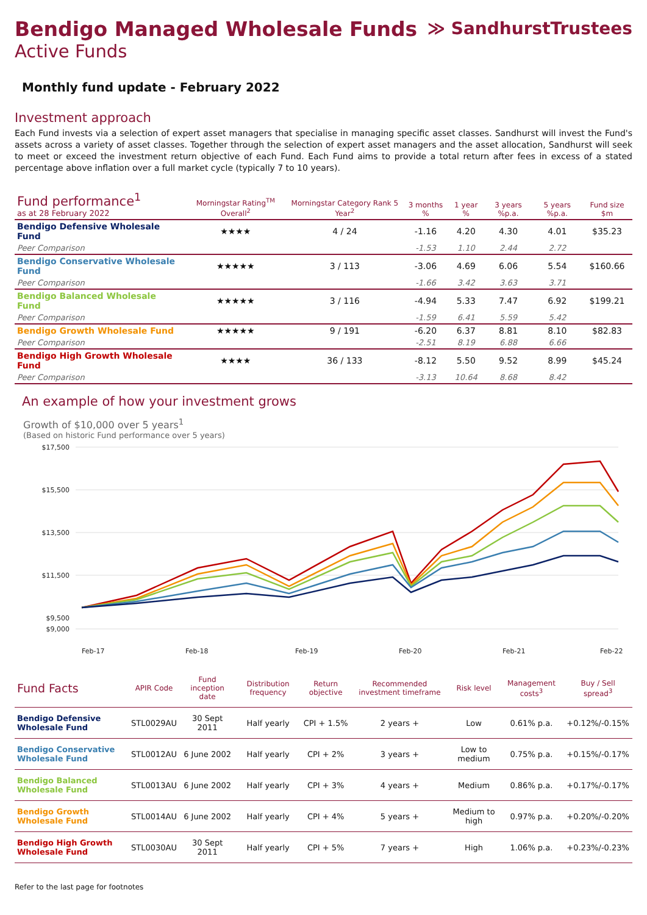Bendigo Managed Wholesale Funds
Active Funds
≫ SandhurstTrustees
Monthly fund update - February 2022
Investment approach
Each Fund invests via a selection of expert asset managers that specialise in managing specific asset classes. Sandhurst will invest the Fund's assets across a variety of asset classes. Together through the selection of expert asset managers and the asset allocation, Sandhurst will seek to meet or exceed the investment return objective of each Fund. Each Fund aims to provide a total return after fees in excess of a stated percentage above inflation over a full market cycle (typically 7 to 10 years).
| Fund performance<sup>1</sup> as at 28 February 2022 | Morningstar Rating<sup>TM</sup> Overall<sup>2</sup> | Morningstar Category Rank 5 Year<sup>2</sup> | 3 months % | 1 year % | 3 years %p.a. | 5 years %p.a. | Fund size $m |
| --- | --- | --- | --- | --- | --- | --- | --- |
| Bendigo Defensive Wholesale Fund | ★★★★ | 4 / 24 | -1.16 | 4.20 | 4.30 | 4.01 | $35.23 |
| Peer Comparison | | | -1.53 | 1.10 | 2.44 | 2.72 | |
| Bendigo Conservative Wholesale Fund | ★★★★★ | 3 / 113 | -3.06 | 4.69 | 6.06 | 5.54 | $160.66 |
| Peer Comparison | | | -1.66 | 3.42 | 3.63 | 3.71 | |
| Bendigo Balanced Wholesale Fund | ★★★★★ | 3 / 116 | -4.94 | 5.33 | 7.47 | 6.92 | $199.21 |
| Peer Comparison | | | -1.59 | 6.41 | 5.59 | 5.42 | |
| Bendigo Growth Wholesale Fund | ★★★★★ | 9 / 191 | -6.20 | 6.37 | 8.81 | 8.10 | $82.83 |
| Peer Comparison | | | -2.51 | 8.19 | 6.88 | 6.66 | |
| Bendigo High Growth Wholesale Fund | ★★★★ | 36 / 133 | -8.12 | 5.50 | 9.52 | 8.99 | $45.24 |
| Peer Comparison | | | -3.13 | 10.64 | 8.68 | 8.42 | |
An example of how your investment grows
Growth of $10,000 over 5 years<sup>1</sup>
(Based on historic Fund performance over 5 years)
$17,500
$15,500
$13,500
$11,500
$9,500
$9,000
Feb-17
Feb-18
Feb-19
Feb-20
Feb-21
Feb-22
| Fund Facts | APIR Code | Fund inception date | Distribution frequency | Return objective | Recommended investment timeframe | Risk level | Management costs<sup>3</sup> | Buy / Sell spread<sup>3</sup> |
| --- | --- | --- | --- | --- | --- | --- | --- | --- |
| Bendigo Defensive Wholesale Fund | STL0029AU | 30 Sept 2011 | Half yearly | CPI + 1.5% | 2 years + | Low | 0.61% p.a. | +0.12%/-0.15% |
| Bendigo Conservative Wholesale Fund | STL0012AU | 6 June 2002 | Half yearly | CPI + 2% | 3 years + | Low to medium | 0.75% p.a. | +0.15%/-0.17% |
| Bendigo Balanced Wholesale Fund | STL0013AU | 6 June 2002 | Half yearly | CPI + 3% | 4 years + | Medium | 0.86% p.a. | +0.17%/-0.17% |
| Bendigo Growth Wholesale Fund | STL0014AU | 6 June 2002 | Half yearly | CPI + 4% | 5 years + | Medium to high | 0.97% p.a. | +0.20%/-0.20% |
| Bendigo High Growth Wholesale Fund | STL0030AU | 30 Sept 2011 | Half yearly | CPI + 5% | 7 years + | High | 1.06% p.a. | +0.23%/-0.23% |
Refer to the last page for footnotes